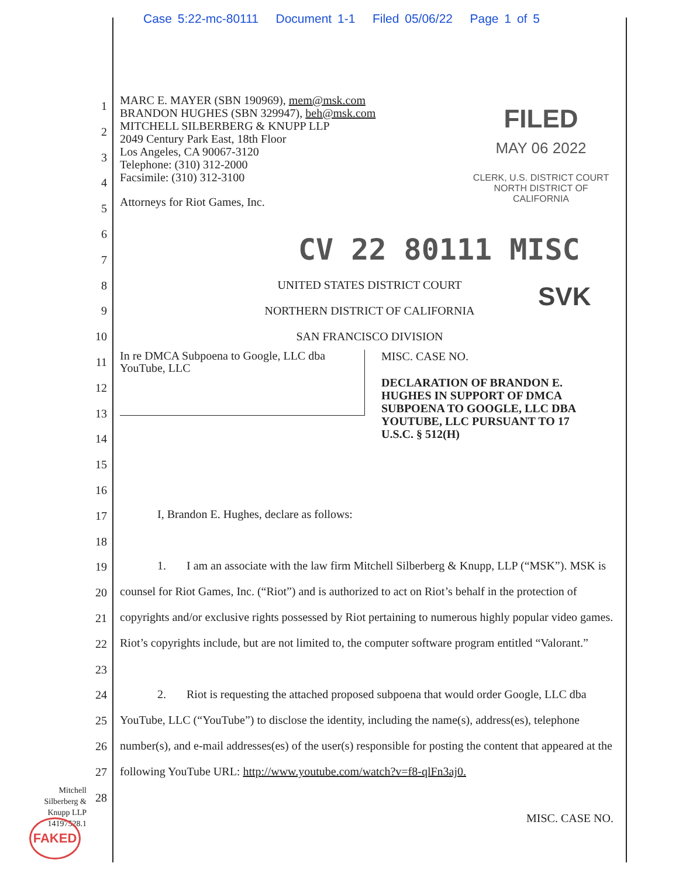Case 5:22-mc-80111 Document 1-1 Filed 05/06/22 Page 1 of 5
1
2
3
4
5
6
7
8
9
10
11
12
13
14
15
16
17
18
19
20
21
22
23
24
25
26
27
28
MARC E. MAYER (SBN 190969), mem@msk.com
BRANDON HUGHES (SBN 329947), beh@msk.com
MITCHELL SILBERBERG & KNUPP LLP
2049 Century Park East, 18th Floor
Los Angeles, CA 90067-3120
Telephone: (310) 312-2000
Facsimile: (310) 312-3100
Attorneys for Riot Games, Inc.
FILED
MAY 06 2022
CLERK, U.S. DISTRICT COURT
NORTH DISTRICT OF CALIFORNIA
CV 22 80111 MISC
SVK
UNITED STATES DISTRICT COURT
NORTHERN DISTRICT OF CALIFORNIA
SAN FRANCISCO DIVISION
In re DMCA Subpoena to Google, LLC dba YouTube, LLC
MISC. CASE NO.
DECLARATION OF BRANDON E. HUGHES IN SUPPORT OF DMCA SUBPOENA TO GOOGLE, LLC DBA YOUTUBE, LLC PURSUANT TO 17 U.S.C. § 512(H)
I, Brandon E. Hughes, declare as follows:
1. I am an associate with the law firm Mitchell Silberberg & Knupp, LLP (“MSK”). MSK is counsel for Riot Games, Inc. (“Riot”) and is authorized to act on Riot’s behalf in the protection of copyrights and/or exclusive rights possessed by Riot pertaining to numerous highly popular video games. Riot’s copyrights include, but are not limited to, the computer software program entitled “Valorant.”
2. Riot is requesting the attached proposed subpoena that would order Google, LLC dba YouTube, LLC (“YouTube”) to disclose the identity, including the name(s), address(es), telephone number(s), and e-mail addresses(es) of the user(s) responsible for posting the content that appeared at the following YouTube URL: http://www.youtube.com/watch?v=f8-qlFn3aj0.
MISC. CASE NO.
Mitchell
Silberberg &
Knupp LLP
14197528.1
FAKED